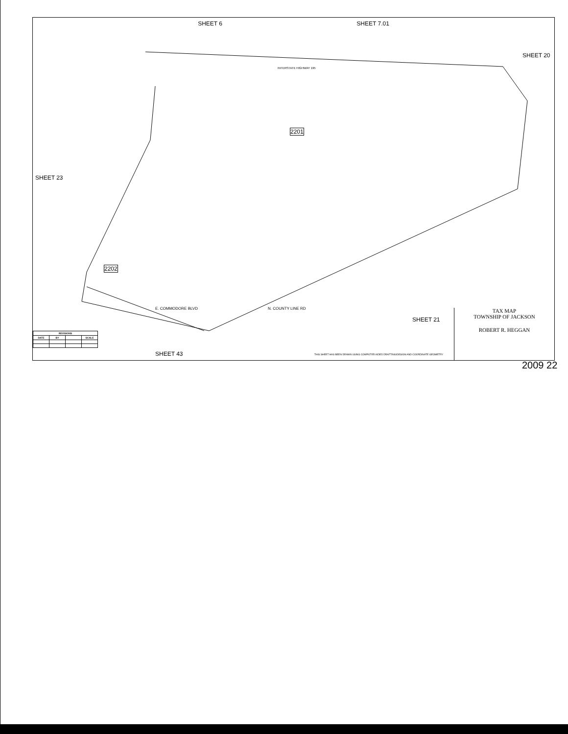SHEET 6 SHEET 7.01
INTERSTATE HIGHWAY 195
SHEET 20
SHEET 23
2201
2202
E. COMMODORE BLVD N. COUNTY LINE RD
| REVISIONS | | | |
| --- | --- | --- | --- |
| DATE | BY | | SCALE |
SHEET 43
THIS SHEET HAS BEEN DRAWN USING COMPUTER AIDED DRAFTING/DESIGN AND COORDINATE GEOMETRY
SHEET 21
TAX MAP
TOWNSHIP OF JACKSON
ROBERT R. HEGGAN
2009 22